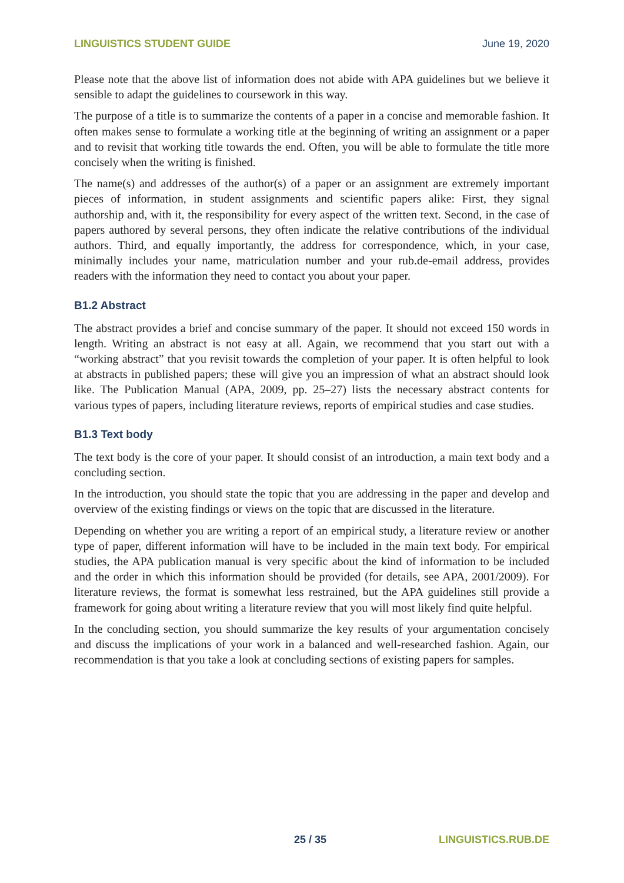LINGUISTICS STUDENT GUIDE June 19, 2020
Please note that the above list of information does not abide with APA guidelines but we believe it sensible to adapt the guidelines to coursework in this way.
The purpose of a title is to summarize the contents of a paper in a concise and memorable fashion. It often makes sense to formulate a working title at the beginning of writing an assignment or a paper and to revisit that working title towards the end. Often, you will be able to formulate the title more concisely when the writing is finished.
The name(s) and addresses of the author(s) of a paper or an assignment are extremely important pieces of information, in student assignments and scientific papers alike: First, they signal authorship and, with it, the responsibility for every aspect of the written text. Second, in the case of papers authored by several persons, they often indicate the relative contributions of the individual authors. Third, and equally importantly, the address for correspondence, which, in your case, minimally includes your name, matriculation number and your rub.de-email address, provides readers with the information they need to contact you about your paper.
B1.2 Abstract
The abstract provides a brief and concise summary of the paper. It should not exceed 150 words in length. Writing an abstract is not easy at all. Again, we recommend that you start out with a “working abstract” that you revisit towards the completion of your paper. It is often helpful to look at abstracts in published papers; these will give you an impression of what an abstract should look like. The Publication Manual (APA, 2009, pp. 25–27) lists the necessary abstract contents for various types of papers, including literature reviews, reports of empirical studies and case studies.
B1.3 Text body
The text body is the core of your paper. It should consist of an introduction, a main text body and a concluding section.
In the introduction, you should state the topic that you are addressing in the paper and develop and overview of the existing findings or views on the topic that are discussed in the literature.
Depending on whether you are writing a report of an empirical study, a literature review or another type of paper, different information will have to be included in the main text body. For empirical studies, the APA publication manual is very specific about the kind of information to be included and the order in which this information should be provided (for details, see APA, 2001/2009). For literature reviews, the format is somewhat less restrained, but the APA guidelines still provide a framework for going about writing a literature review that you will most likely find quite helpful.
In the concluding section, you should summarize the key results of your argumentation concisely and discuss the implications of your work in a balanced and well-researched fashion. Again, our recommendation is that you take a look at concluding sections of existing papers for samples.
25 / 35 LINGUISTICS.RUB.DE